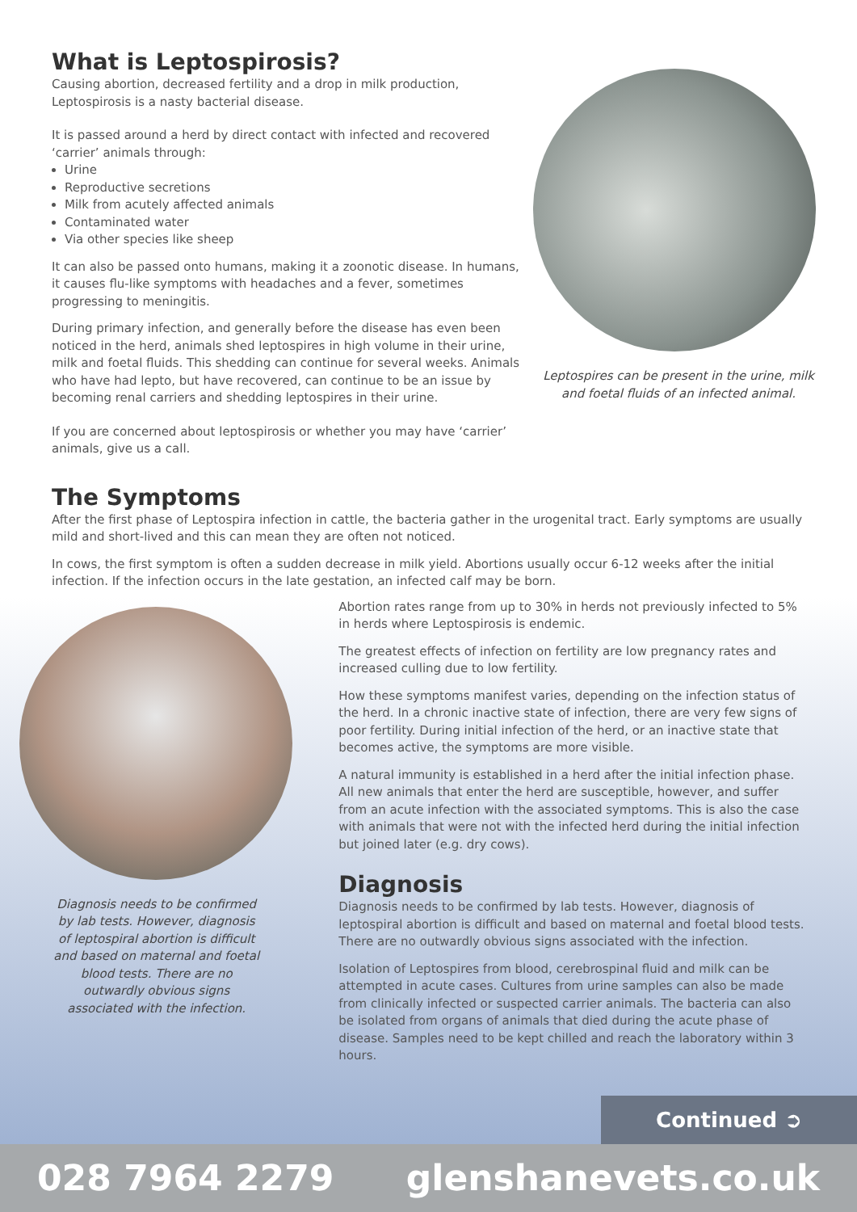What is Leptospirosis?
Causing abortion, decreased fertility and a drop in milk production, Leptospirosis is a nasty bacterial disease.
It is passed around a herd by direct contact with infected and recovered ‘carrier’ animals through:
Urine
Reproductive secretions
Milk from acutely affected animals
Contaminated water
Via other species like sheep
It can also be passed onto humans, making it a zoonotic disease. In humans, it causes flu-like symptoms with headaches and a fever, sometimes progressing to meningitis.
During primary infection, and generally before the disease has even been noticed in the herd, animals shed leptospires in high volume in their urine, milk and foetal fluids. This shedding can continue for several weeks. Animals who have had lepto, but have recovered, can continue to be an issue by becoming renal carriers and shedding leptospires in their urine.
If you are concerned about leptospirosis or whether you may have ‘carrier’ animals, give us a call.
Leptospires can be present in the urine, milk and foetal fluids of an infected animal.
The Symptoms
After the first phase of Leptospira infection in cattle, the bacteria gather in the urogenital tract. Early symptoms are usually mild and short-lived and this can mean they are often not noticed.
In cows, the first symptom is often a sudden decrease in milk yield. Abortions usually occur 6-12 weeks after the initial infection. If the infection occurs in the late gestation, an infected calf may be born.
Diagnosis needs to be confirmed by lab tests. However, diagnosis of leptospiral abortion is difficult and based on maternal and foetal blood tests. There are no outwardly obvious signs associated with the infection.
Abortion rates range from up to 30% in herds not previously infected to 5% in herds where Leptospirosis is endemic.
The greatest effects of infection on fertility are low pregnancy rates and increased culling due to low fertility.
How these symptoms manifest varies, depending on the infection status of the herd. In a chronic inactive state of infection, there are very few signs of poor fertility. During initial infection of the herd, or an inactive state that becomes active, the symptoms are more visible.
A natural immunity is established in a herd after the initial infection phase. All new animals that enter the herd are susceptible, however, and suffer from an acute infection with the associated symptoms. This is also the case with animals that were not with the infected herd during the initial infection but joined later (e.g. dry cows).
Diagnosis
Diagnosis needs to be confirmed by lab tests. However, diagnosis of leptospiral abortion is difficult and based on maternal and foetal blood tests. There are no outwardly obvious signs associated with the infection.
Isolation of Leptospires from blood, cerebrospinal fluid and milk can be attempted in acute cases. Cultures from urine samples can also be made from clinically infected or suspected carrier animals. The bacteria can also be isolated from organs of animals that died during the acute phase of disease. Samples need to be kept chilled and reach the laboratory within 3 hours.
Continued ➲
028 7964 2279 glenshanevets.co.uk